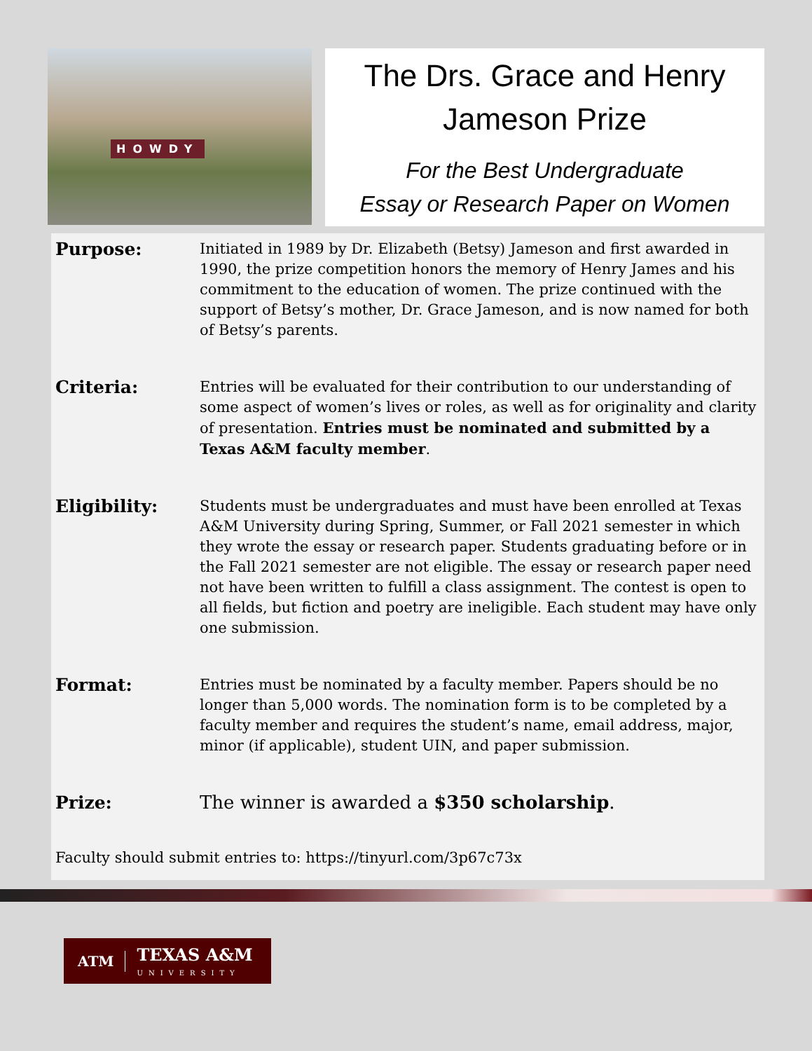HOWDY
The Drs. Grace and Henry
Jameson Prize
For the Best Undergraduate
Essay or Research Paper on Women
Purpose:
Initiated in 1989 by Dr. Elizabeth (Betsy) Jameson and first awarded in 1990, the prize competition honors the memory of Henry James and his commitment to the education of women. The prize continued with the support of Betsy’s mother, Dr. Grace Jameson, and is now named for both of Betsy’s parents.
Criteria:
Entries will be evaluated for their contribution to our understanding of some aspect of women’s lives or roles, as well as for originality and clarity of presentation. Entries must be nominated and submitted by a Texas A&M faculty member.
Eligibility:
Students must be undergraduates and must have been enrolled at Texas A&M University during Spring, Summer, or Fall 2021 semester in which they wrote the essay or research paper. Students graduating before or in the Fall 2021 semester are not eligible. The essay or research paper need not have been written to fulfill a class assignment. The contest is open to all fields, but fiction and poetry are ineligible. Each student may have only one submission.
Format:
Entries must be nominated by a faculty member. Papers should be no longer than 5,000 words. The nomination form is to be completed by a faculty member and requires the student’s name, email address, major, minor (if applicable), student UIN, and paper submission.
Prize:
The winner is awarded a $350 scholarship.
Faculty should submit entries to: https://tinyurl.com/3p67c73x
ATM TEXAS A&M
UNIVERSITY